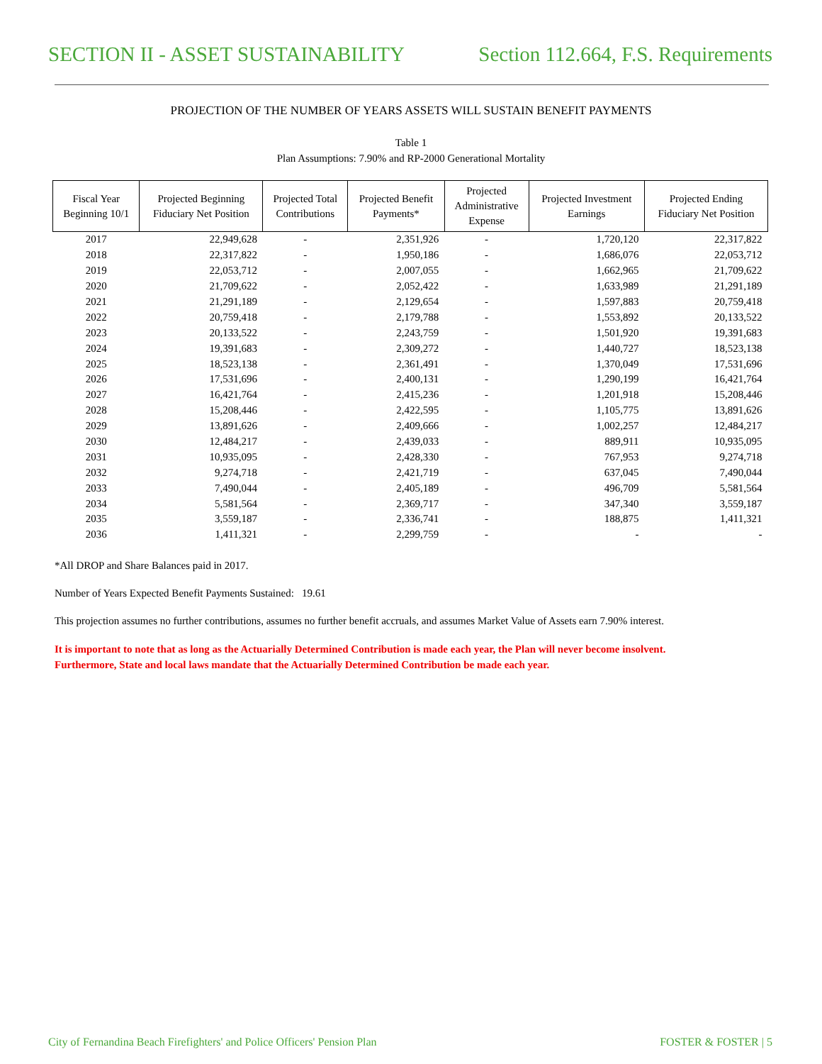SECTION II - ASSET SUSTAINABILITY Section 112.664, F.S. Requirements
PROJECTION OF THE NUMBER OF YEARS ASSETS WILL SUSTAIN BENEFIT PAYMENTS
Table 1
Plan Assumptions: 7.90% and RP-2000 Generational Mortality
| Fiscal Year Beginning 10/1 | Projected Beginning Fiduciary Net Position | Projected Total Contributions | Projected Benefit Payments* | Projected Administrative Expense | Projected Investment Earnings | Projected Ending Fiduciary Net Position |
| --- | --- | --- | --- | --- | --- | --- |
| 2017 | 22,949,628 | - | 2,351,926 | - | 1,720,120 | 22,317,822 |
| 2018 | 22,317,822 | - | 1,950,186 | - | 1,686,076 | 22,053,712 |
| 2019 | 22,053,712 | - | 2,007,055 | - | 1,662,965 | 21,709,622 |
| 2020 | 21,709,622 | - | 2,052,422 | - | 1,633,989 | 21,291,189 |
| 2021 | 21,291,189 | - | 2,129,654 | - | 1,597,883 | 20,759,418 |
| 2022 | 20,759,418 | - | 2,179,788 | - | 1,553,892 | 20,133,522 |
| 2023 | 20,133,522 | - | 2,243,759 | - | 1,501,920 | 19,391,683 |
| 2024 | 19,391,683 | - | 2,309,272 | - | 1,440,727 | 18,523,138 |
| 2025 | 18,523,138 | - | 2,361,491 | - | 1,370,049 | 17,531,696 |
| 2026 | 17,531,696 | - | 2,400,131 | - | 1,290,199 | 16,421,764 |
| 2027 | 16,421,764 | - | 2,415,236 | - | 1,201,918 | 15,208,446 |
| 2028 | 15,208,446 | - | 2,422,595 | - | 1,105,775 | 13,891,626 |
| 2029 | 13,891,626 | - | 2,409,666 | - | 1,002,257 | 12,484,217 |
| 2030 | 12,484,217 | - | 2,439,033 | - | 889,911 | 10,935,095 |
| 2031 | 10,935,095 | - | 2,428,330 | - | 767,953 | 9,274,718 |
| 2032 | 9,274,718 | - | 2,421,719 | - | 637,045 | 7,490,044 |
| 2033 | 7,490,044 | - | 2,405,189 | - | 496,709 | 5,581,564 |
| 2034 | 5,581,564 | - | 2,369,717 | - | 347,340 | 3,559,187 |
| 2035 | 3,559,187 | - | 2,336,741 | - | 188,875 | 1,411,321 |
| 2036 | 1,411,321 | - | 2,299,759 | - | - | - |
*All DROP and Share Balances paid in 2017.
Number of Years Expected Benefit Payments Sustained: 19.61
This projection assumes no further contributions, assumes no further benefit accruals, and assumes Market Value of Assets earn 7.90% interest.
It is important to note that as long as the Actuarially Determined Contribution is made each year, the Plan will never become insolvent.
Furthermore, State and local laws mandate that the Actuarially Determined Contribution be made each year.
City of Fernandina Beach Firefighters' and Police Officers' Pension Plan FOSTER & FOSTER | 5